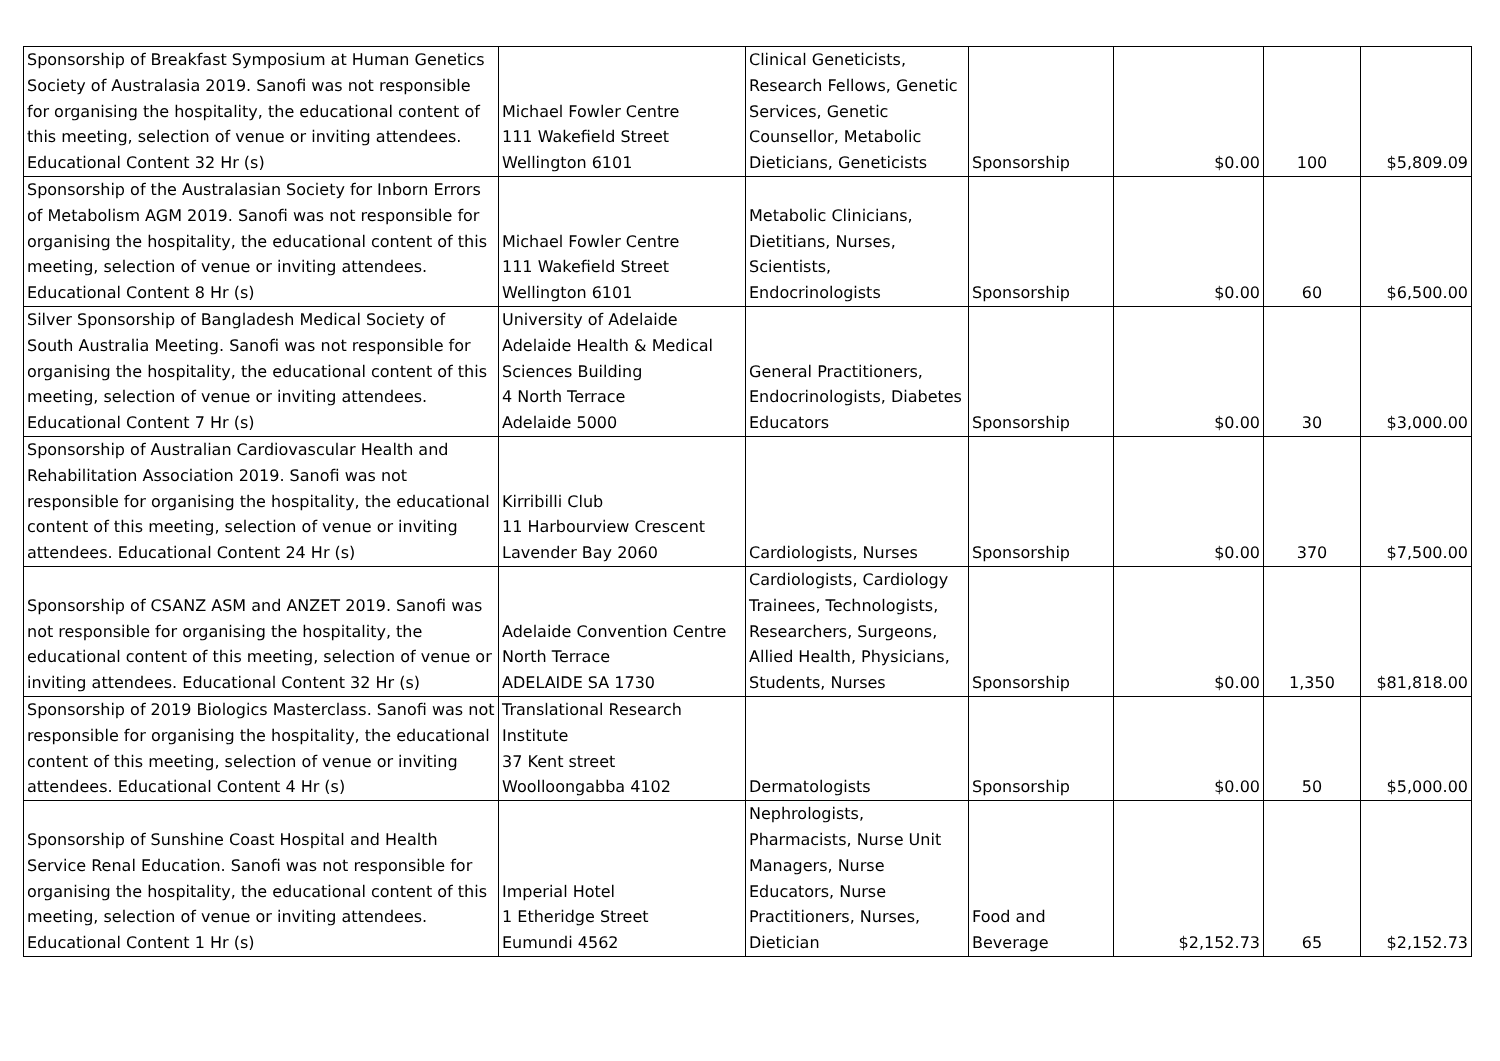| Sponsorship of Breakfast Symposium at Human Genetics Society of Australasia 2019. Sanofi was not responsible for organising the hospitality, the educational content of this meeting, selection of venue or inviting attendees. Educational Content 32 Hr (s) | Michael Fowler Centre 111 Wakefield Street Wellington 6101 | Clinical Geneticists, Research Fellows, Genetic Services, Genetic Counsellor, Metabolic Dieticians, Geneticists | Sponsorship | $0.00 | 100 | $5,809.09 |
| Sponsorship of the Australasian Society for Inborn Errors of Metabolism AGM 2019. Sanofi was not responsible for organising the hospitality, the educational content of this meeting, selection of venue or inviting attendees. Educational Content 8 Hr (s) | Michael Fowler Centre 111 Wakefield Street Wellington 6101 | Metabolic Clinicians, Dietitians, Nurses, Scientists, Endocrinologists | Sponsorship | $0.00 | 60 | $6,500.00 |
| Silver Sponsorship of Bangladesh Medical Society of South Australia Meeting. Sanofi was not responsible for organising the hospitality, the educational content of this meeting, selection of venue or inviting attendees. Educational Content 7 Hr (s) | University of Adelaide Adelaide Health & Medical Sciences Building 4 North Terrace Adelaide 5000 | General Practitioners, Endocrinologists, Diabetes Educators | Sponsorship | $0.00 | 30 | $3,000.00 |
| Sponsorship of Australian Cardiovascular Health and Rehabilitation Association 2019. Sanofi was not responsible for organising the hospitality, the educational content of this meeting, selection of venue or inviting attendees. Educational Content 24 Hr (s) | Kirribilli Club 11 Harbourview Crescent Lavender Bay 2060 | Cardiologists, Nurses | Sponsorship | $0.00 | 370 | $7,500.00 |
| Sponsorship of CSANZ ASM and ANZET 2019. Sanofi was not responsible for organising the hospitality, the educational content of this meeting, selection of venue or inviting attendees. Educational Content 32 Hr (s) | Adelaide Convention Centre North Terrace ADELAIDE SA 1730 | Cardiologists, Cardiology Trainees, Technologists, Researchers, Surgeons, Allied Health, Physicians, Students, Nurses | Sponsorship | $0.00 | 1,350 | $81,818.00 |
| Sponsorship of 2019 Biologics Masterclass. Sanofi was not responsible for organising the hospitality, the educational content of this meeting, selection of venue or inviting attendees. Educational Content 4 Hr (s) | Translational Research Institute 37 Kent street Woolloongabba 4102 | Dermatologists | Sponsorship | $0.00 | 50 | $5,000.00 |
| Sponsorship of Sunshine Coast Hospital and Health Service Renal Education. Sanofi was not responsible for organising the hospitality, the educational content of this meeting, selection of venue or inviting attendees. Educational Content 1 Hr (s) | Imperial Hotel 1 Etheridge Street Eumundi 4562 | Nephrologists, Pharmacists, Nurse Unit Managers, Nurse Educators, Nurse Practitioners, Nurses, Dietician | Food and Beverage | $2,152.73 | 65 | $2,152.73 |